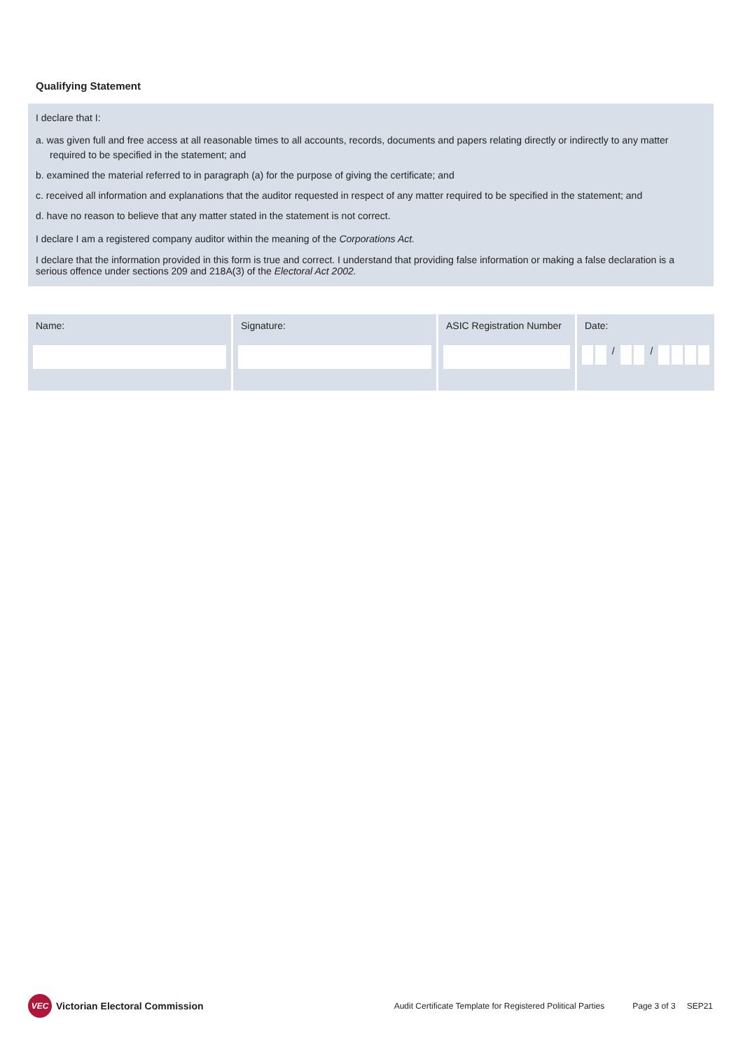Qualifying Statement
I declare that I:
a. was given full and free access at all reasonable times to all accounts, records, documents and papers relating directly or indirectly to any matter required to be specified in the statement; and
b. examined the material referred to in paragraph (a) for the purpose of giving the certificate; and
c. received all information and explanations that the auditor requested in respect of any matter required to be specified in the statement; and
d. have no reason to believe that any matter stated in the statement is not correct.
I declare I am a registered company auditor within the meaning of the Corporations Act.
I declare that the information provided in this form is true and correct. I understand that providing false information or making a false declaration is a serious offence under sections 209 and 218A(3) of the Electoral Act 2002.
Name: Signature: ASIC Registration Number
Date:
/ /
VEC Victorian Electoral Commission
Audit Certificate Template for Registered Political Parties
Page 3 of 3 SEP21